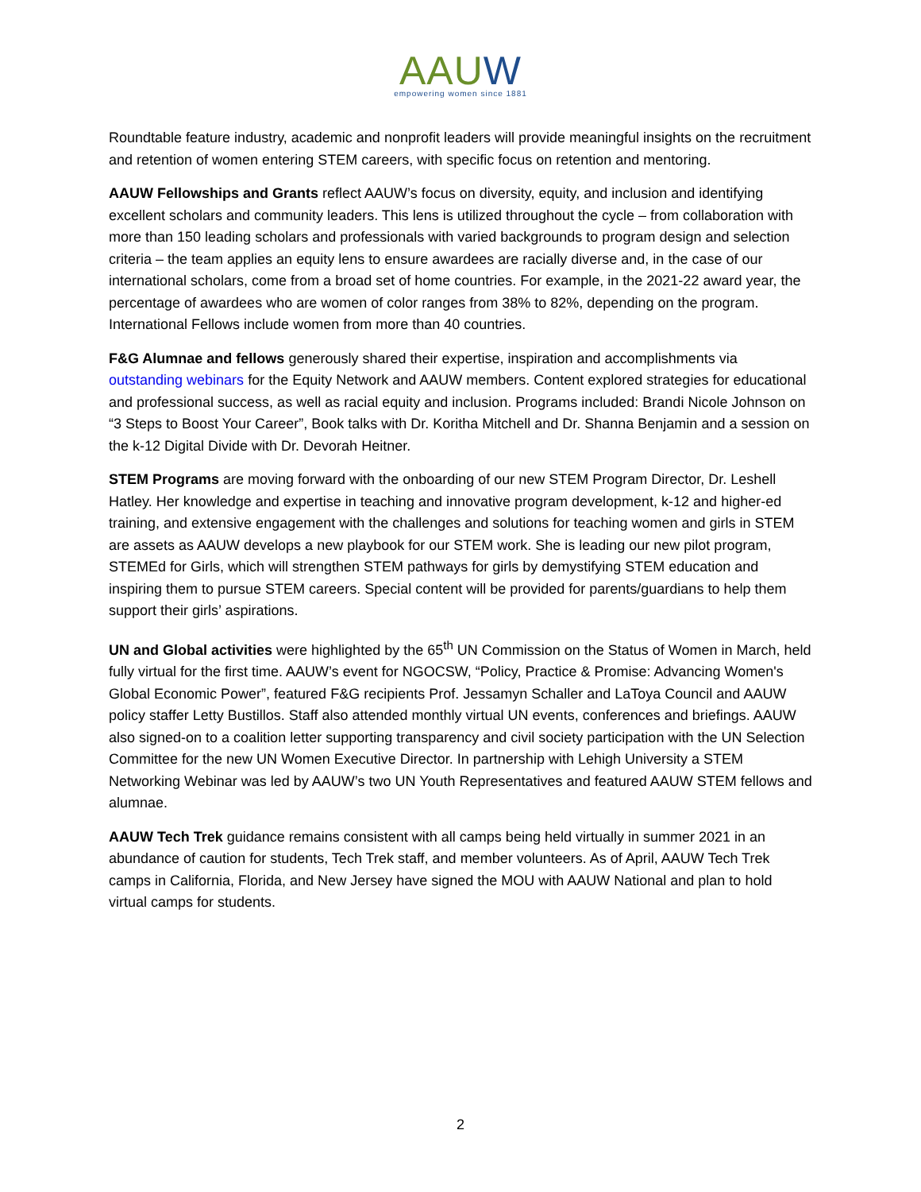AAUW
empowering women since 1881
Roundtable feature industry, academic and nonprofit leaders will provide meaningful insights on the recruitment and retention of women entering STEM careers, with specific focus on retention and mentoring.
AAUW Fellowships and Grants reflect AAUW’s focus on diversity, equity, and inclusion and identifying excellent scholars and community leaders. This lens is utilized throughout the cycle – from collaboration with more than 150 leading scholars and professionals with varied backgrounds to program design and selection criteria – the team applies an equity lens to ensure awardees are racially diverse and, in the case of our international scholars, come from a broad set of home countries. For example, in the 2021-22 award year, the percentage of awardees who are women of color ranges from 38% to 82%, depending on the program. International Fellows include women from more than 40 countries.
F&G Alumnae and fellows generously shared their expertise, inspiration and accomplishments via outstanding webinars for the Equity Network and AAUW members. Content explored strategies for educational and professional success, as well as racial equity and inclusion. Programs included: Brandi Nicole Johnson on “3 Steps to Boost Your Career”, Book talks with Dr. Koritha Mitchell and Dr. Shanna Benjamin and a session on the k-12 Digital Divide with Dr. Devorah Heitner.
STEM Programs are moving forward with the onboarding of our new STEM Program Director, Dr. Leshell Hatley. Her knowledge and expertise in teaching and innovative program development, k-12 and higher-ed training, and extensive engagement with the challenges and solutions for teaching women and girls in STEM are assets as AAUW develops a new playbook for our STEM work. She is leading our new pilot program, STEMEd for Girls, which will strengthen STEM pathways for girls by demystifying STEM education and inspiring them to pursue STEM careers. Special content will be provided for parents/guardians to help them support their girls’ aspirations.
UN and Global activities were highlighted by the 65<sup>th</sup> UN Commission on the Status of Women in March, held fully virtual for the first time. AAUW’s event for NGOCSW, “Policy, Practice & Promise: Advancing Women's Global Economic Power”, featured F&G recipients Prof. Jessamyn Schaller and LaToya Council and AAUW policy staffer Letty Bustillos. Staff also attended monthly virtual UN events, conferences and briefings. AAUW also signed-on to a coalition letter supporting transparency and civil society participation with the UN Selection Committee for the new UN Women Executive Director. In partnership with Lehigh University a STEM Networking Webinar was led by AAUW’s two UN Youth Representatives and featured AAUW STEM fellows and alumnae.
AAUW Tech Trek guidance remains consistent with all camps being held virtually in summer 2021 in an abundance of caution for students, Tech Trek staff, and member volunteers. As of April, AAUW Tech Trek camps in California, Florida, and New Jersey have signed the MOU with AAUW National and plan to hold virtual camps for students.
2